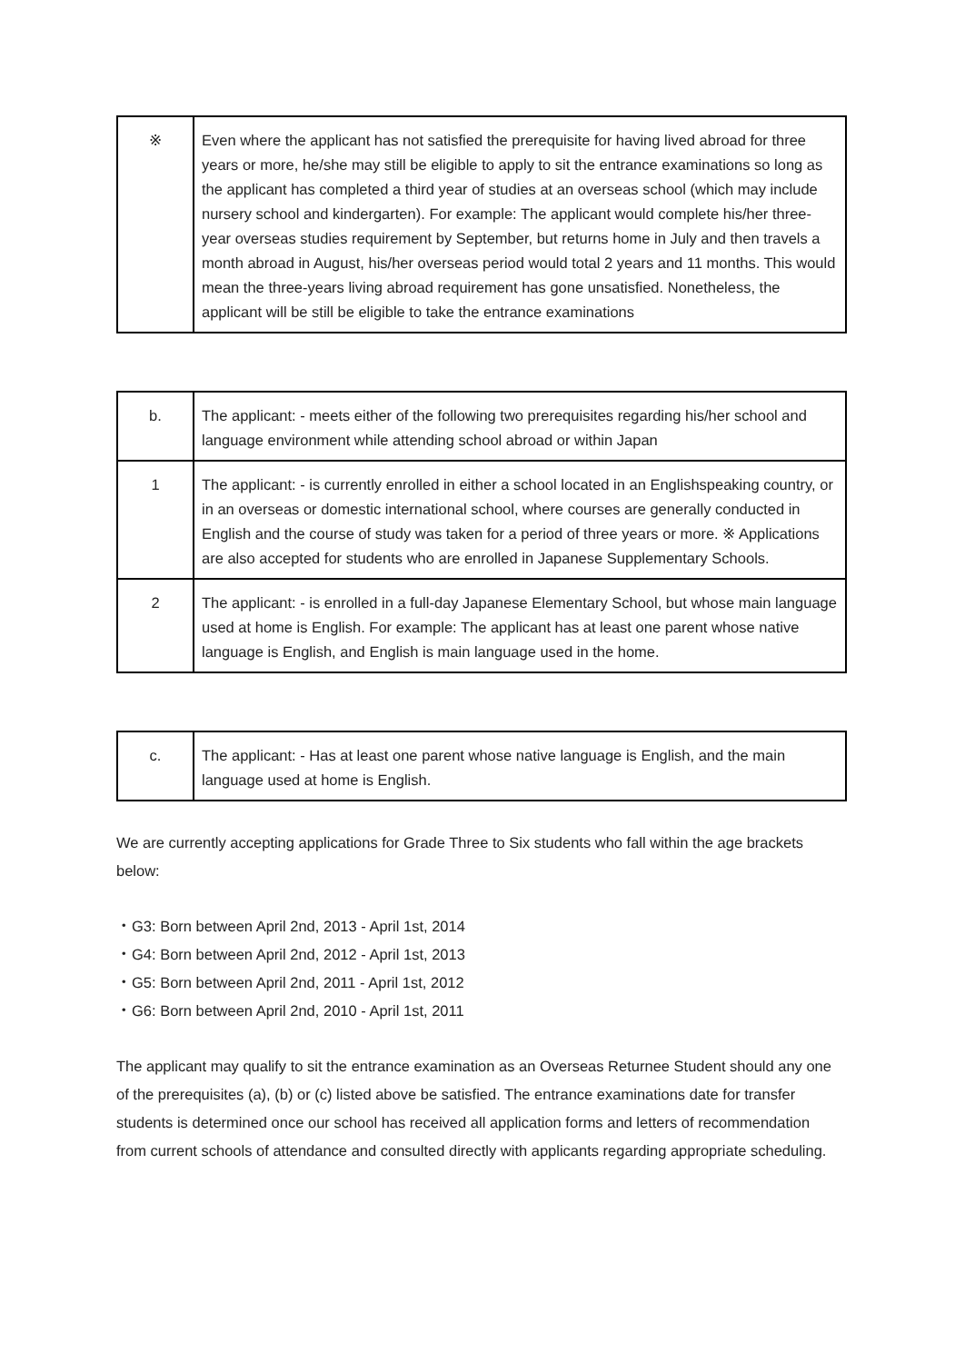| ※ | Even where the applicant has not satisfied the prerequisite for having lived abroad for three years or more, he/she may still be eligible to apply to sit the entrance examinations so long as the applicant has completed a third year of studies at an overseas school (which may include nursery school and kindergarten). For example: The applicant would complete his/her three-year overseas studies requirement by September, but returns home in July and then travels a month abroad in August, his/her overseas period would total 2 years and 11 months. This would mean the three-years living abroad requirement has gone unsatisfied. Nonetheless, the applicant will be still be eligible to take the entrance examinations |
| b. | The applicant: - meets either of the following two prerequisites regarding his/her school and language environment while attending school abroad or within Japan |
| 1 | The applicant: - is currently enrolled in either a school located in an Englishspeaking country, or in an overseas or domestic international school, where courses are generally conducted in English and the course of study was taken for a period of three years or more. ※ Applications are also accepted for students who are enrolled in Japanese Supplementary Schools. |
| 2 | The applicant: - is enrolled in a full-day Japanese Elementary School, but whose main language used at home is English. For example: The applicant has at least one parent whose native language is English, and English is main language used in the home. |
| c. | The applicant: - Has at least one parent whose native language is English, and the main language used at home is English. |
We are currently accepting applications for Grade Three to Six students who fall within the age brackets below:
・G3: Born between April 2nd, 2013 - April 1st, 2014
・G4: Born between April 2nd, 2012 - April 1st, 2013
・G5: Born between April 2nd, 2011 - April 1st, 2012
・G6: Born between April 2nd, 2010 - April 1st, 2011
The applicant may qualify to sit the entrance examination as an Overseas Returnee Student should any one of the prerequisites (a), (b) or (c) listed above be satisfied. The entrance examinations date for transfer students is determined once our school has received all application forms and letters of recommendation from current schools of attendance and consulted directly with applicants regarding appropriate scheduling.